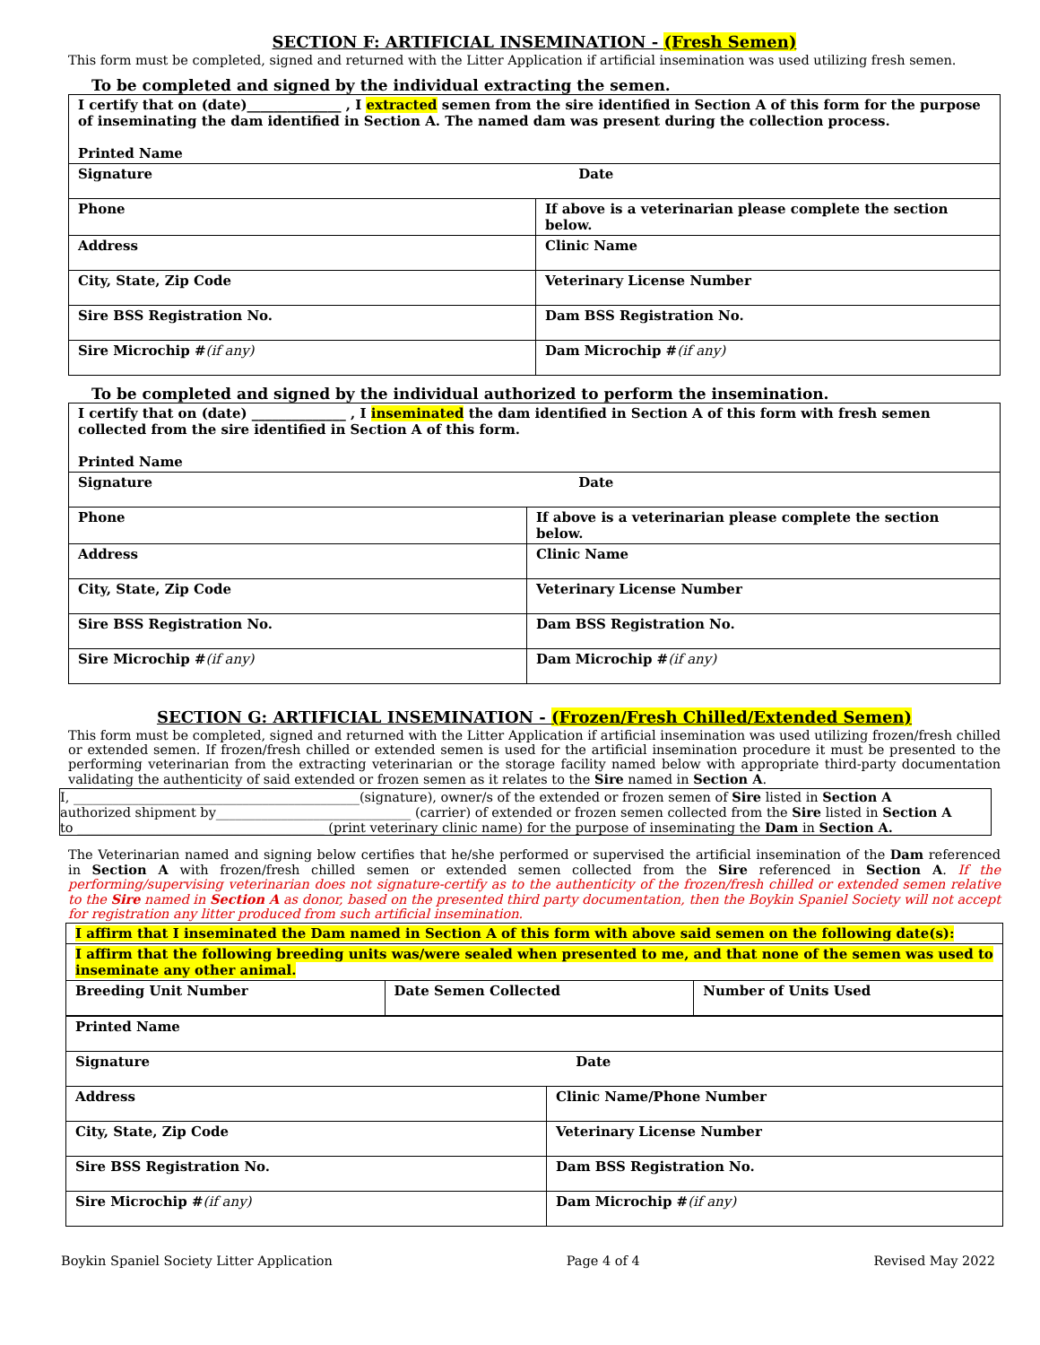SECTION F: ARTIFICIAL INSEMINATION - (Fresh Semen)
This form must be completed, signed and returned with the Litter Application if artificial insemination was used utilizing fresh semen.
To be completed and signed by the individual extracting the semen.
| I certify that on (date)______________ , I extracted semen from the sire identified in Section A of this form for the purpose of inseminating the dam identified in Section A. The named dam was present during the collection process. Printed Name | |
| Signature Date | |
| Phone | If above is a veterinarian please complete the section below. |
| Address | Clinic Name |
| City, State, Zip Code | Veterinary License Number |
| Sire BSS Registration No. | Dam BSS Registration No. |
| Sire Microchip # (if any) | Dam Microchip # (if any) |
To be completed and signed by the individual authorized to perform the insemination.
| I certify that on (date) ______________ , I inseminated the dam identified in Section A of this form with fresh semen collected from the sire identified in Section A of this form. Printed Name | |
| Signature Date | |
| Phone | If above is a veterinarian please complete the section below. |
| Address | Clinic Name |
| City, State, Zip Code | Veterinary License Number |
| Sire BSS Registration No. | Dam BSS Registration No. |
| Sire Microchip # (if any) | Dam Microchip # (if any) |
SECTION G: ARTIFICIAL INSEMINATION - (Frozen/Fresh Chilled/Extended Semen)
This form must be completed, signed and returned with the Litter Application if artificial insemination was used utilizing frozen/fresh chilled or extended semen. If frozen/fresh chilled or extended semen is used for the artificial insemination procedure it must be presented to the performing veterinarian from the extracting veterinarian or the storage facility named below with appropriate third-party documentation validating the authenticity of said extended or frozen semen as it relates to the Sire named in Section A.
I, ____________________________________________(signature), owner/s of the extended or frozen semen of Sire listed in Section A
authorized shipment by______________________________ (carrier) of extended or frozen semen collected from the Sire listed in Section A
to ______________________________________ (print veterinary clinic name) for the purpose of inseminating the Dam in Section A.
The Veterinarian named and signing below certifies that he/she performed or supervised the artificial insemination of the Dam referenced in Section A with frozen/fresh chilled semen or extended semen collected from the Sire referenced in Section A. If the performing/supervising veterinarian does not signature-certify as to the authenticity of the frozen/fresh chilled or extended semen relative to the Sire named in Section A as donor, based on the presented third party documentation, then the Boykin Spaniel Society will not accept for registration any litter produced from such artificial insemination.
| I affirm that I inseminated the Dam named in Section A of this form with above said semen on the following date(s): | | |
| I affirm that the following breeding units was/were sealed when presented to me, and that none of the semen was used to inseminate any other animal. | | |
| Breeding Unit Number | Date Semen Collected | Number of Units Used |
| Printed Name | |
| Signature Date | |
| Address | Clinic Name/Phone Number |
| City, State, Zip Code | Veterinary License Number |
| Sire BSS Registration No. | Dam BSS Registration No. |
| Sire Microchip # (if any) | Dam Microchip # (if any) |
Boykin Spaniel Society Litter Application Page 4 of 4 Revised May 2022